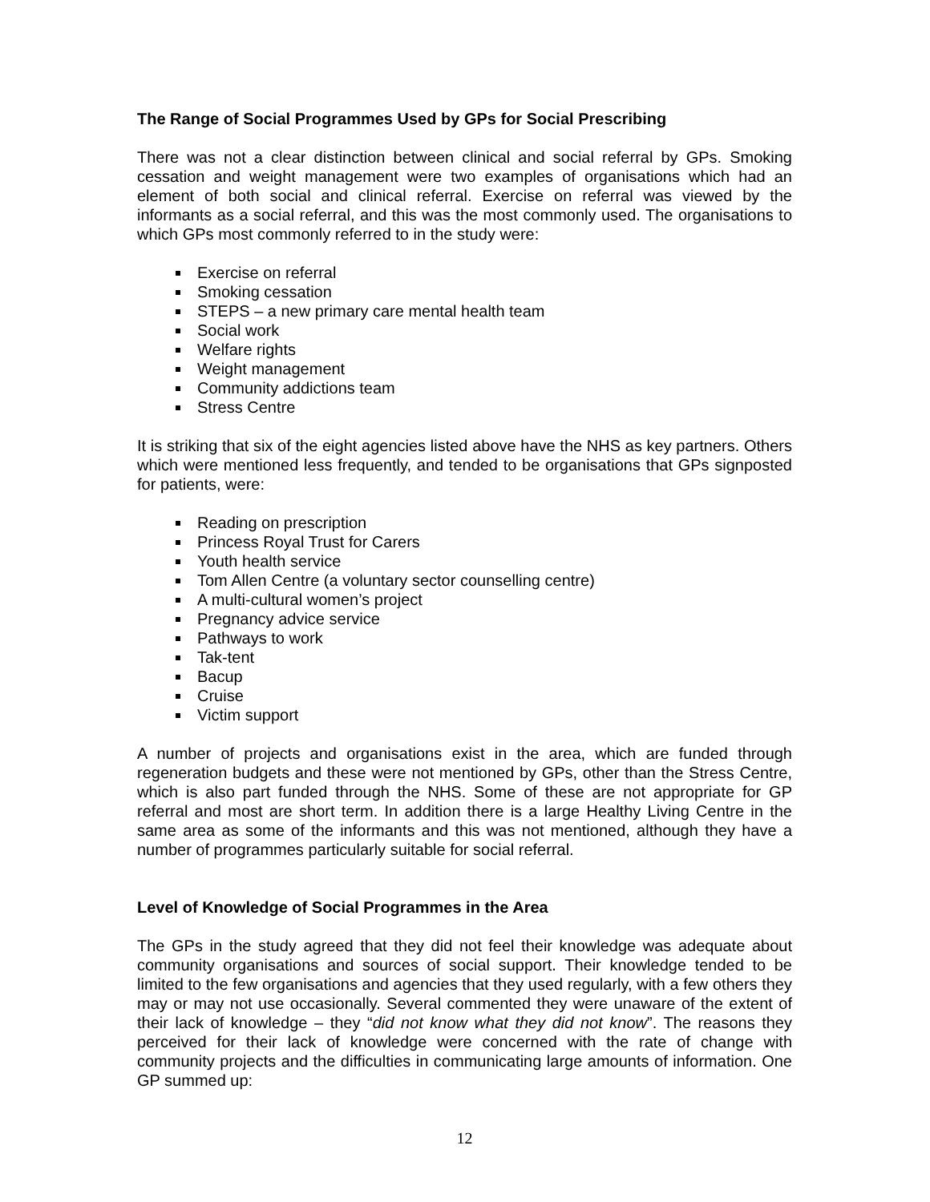The Range of Social Programmes Used by GPs for Social Prescribing
There was not a clear distinction between clinical and social referral by GPs. Smoking cessation and weight management were two examples of organisations which had an element of both social and clinical referral. Exercise on referral was viewed by the informants as a social referral, and this was the most commonly used. The organisations to which GPs most commonly referred to in the study were:
Exercise on referral
Smoking cessation
STEPS – a new primary care mental health team
Social work
Welfare rights
Weight management
Community addictions team
Stress Centre
It is striking that six of the eight agencies listed above have the NHS as key partners. Others which were mentioned less frequently, and tended to be organisations that GPs signposted for patients, were:
Reading on prescription
Princess Royal Trust for Carers
Youth health service
Tom Allen Centre (a voluntary sector counselling centre)
A multi-cultural women’s project
Pregnancy advice service
Pathways to work
Tak-tent
Bacup
Cruise
Victim support
A number of projects and organisations exist in the area, which are funded through regeneration budgets and these were not mentioned by GPs, other than the Stress Centre, which is also part funded through the NHS. Some of these are not appropriate for GP referral and most are short term. In addition there is a large Healthy Living Centre in the same area as some of the informants and this was not mentioned, although they have a number of programmes particularly suitable for social referral.
Level of Knowledge of Social Programmes in the Area
The GPs in the study agreed that they did not feel their knowledge was adequate about community organisations and sources of social support. Their knowledge tended to be limited to the few organisations and agencies that they used regularly, with a few others they may or may not use occasionally. Several commented they were unaware of the extent of their lack of knowledge – they “did not know what they did not know”. The reasons they perceived for their lack of knowledge were concerned with the rate of change with community projects and the difficulties in communicating large amounts of information. One GP summed up:
12